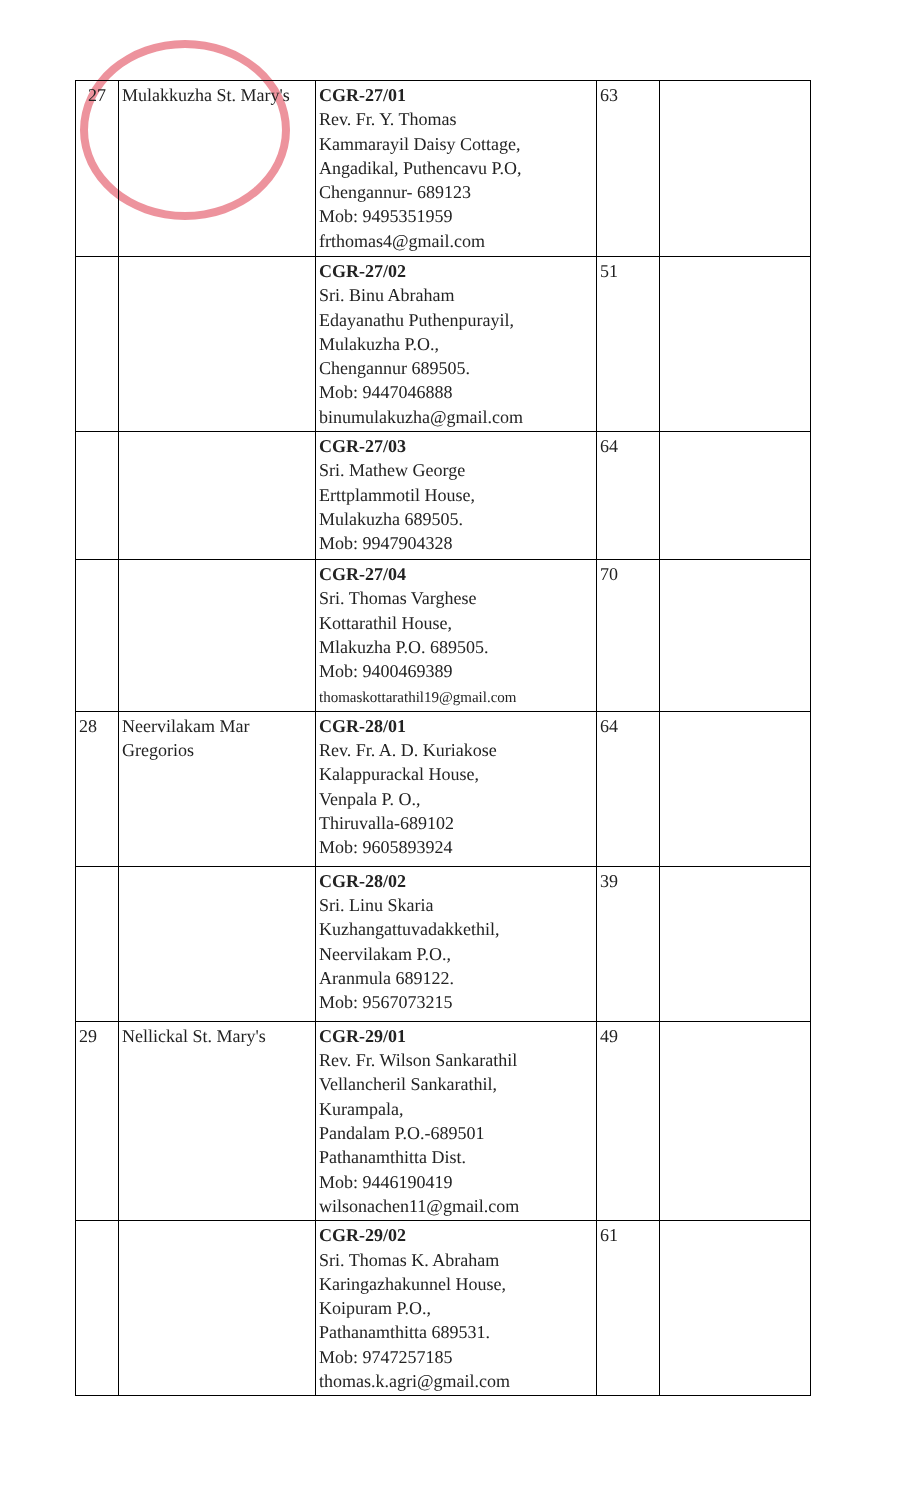| 27 | Mulakkuzha St. Mary's | CGR-27/01 Rev. Fr. Y. Thomas Kammarayil Daisy Cottage, Angadikal, Puthencavu P.O, Chengannur- 689123 Mob: 9495351959 frthomas4@gmail.com | 63 | |
| | | CGR-27/02 Sri. Binu Abraham Edayanathu Puthenpurayil, Mulakuzha P.O., Chengannur 689505. Mob: 9447046888 binumulakuzha@gmail.com | 51 | |
| | | CGR-27/03 Sri. Mathew George Erttplammotil House, Mulakuzha 689505. Mob: 9947904328 | 64 | |
| | | CGR-27/04 Sri. Thomas Varghese Kottarathil House, Mlakuzha P.O. 689505. Mob: 9400469389 thomaskottarathil19@gmail.com | 70 | |
| 28 | Neervilakam Mar Gregorios | CGR-28/01 Rev. Fr. A. D. Kuriakose Kalappurackal House, Venpala P. O., Thiruvalla-689102 Mob: 9605893924 | 64 | |
| | | CGR-28/02 Sri. Linu Skaria Kuzhangattuvadakkethil, Neervilakam P.O., Aranmula 689122. Mob: 9567073215 | 39 | |
| 29 | Nellickal St. Mary's | CGR-29/01 Rev. Fr. Wilson Sankarathil Vellancheril Sankarathil, Kurampala, Pandalam P.O.-689501 Pathanamthitta Dist. Mob: 9446190419 wilsonachen11@gmail.com | 49 | |
| | | CGR-29/02 Sri. Thomas K. Abraham Karingazhakunnel House, Koipuram P.O., Pathanamthitta 689531. Mob: 9747257185 thomas.k.agri@gmail.com | 61 | |